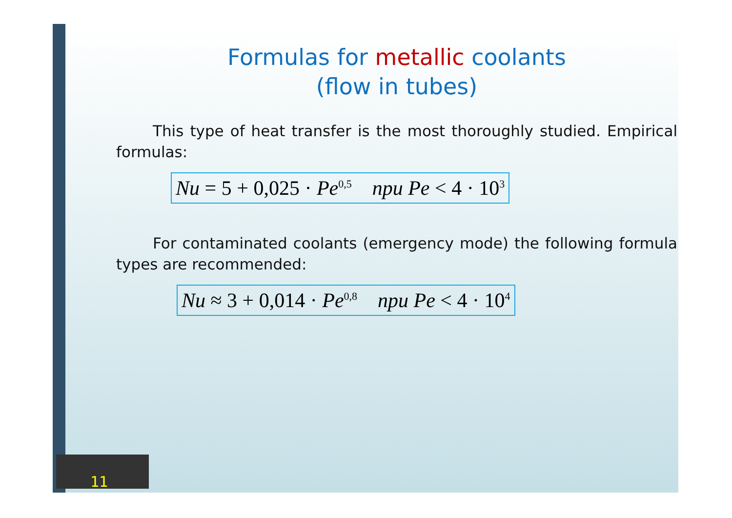Formulas for metallic coolants
(flow in tubes)
This type of heat transfer is the most thoroughly studied. Empirical formulas:
Nu = 5 + 0,025 · Pe<sup>0,5</sup> npu Pe < 4 · 10<sup>3</sup>
For contaminated coolants (emergency mode) the following formula types are recommended:
Nu ≈ 3 + 0,014 · Pe<sup>0,8</sup> npu Pe < 4 · 10<sup>4</sup>
11